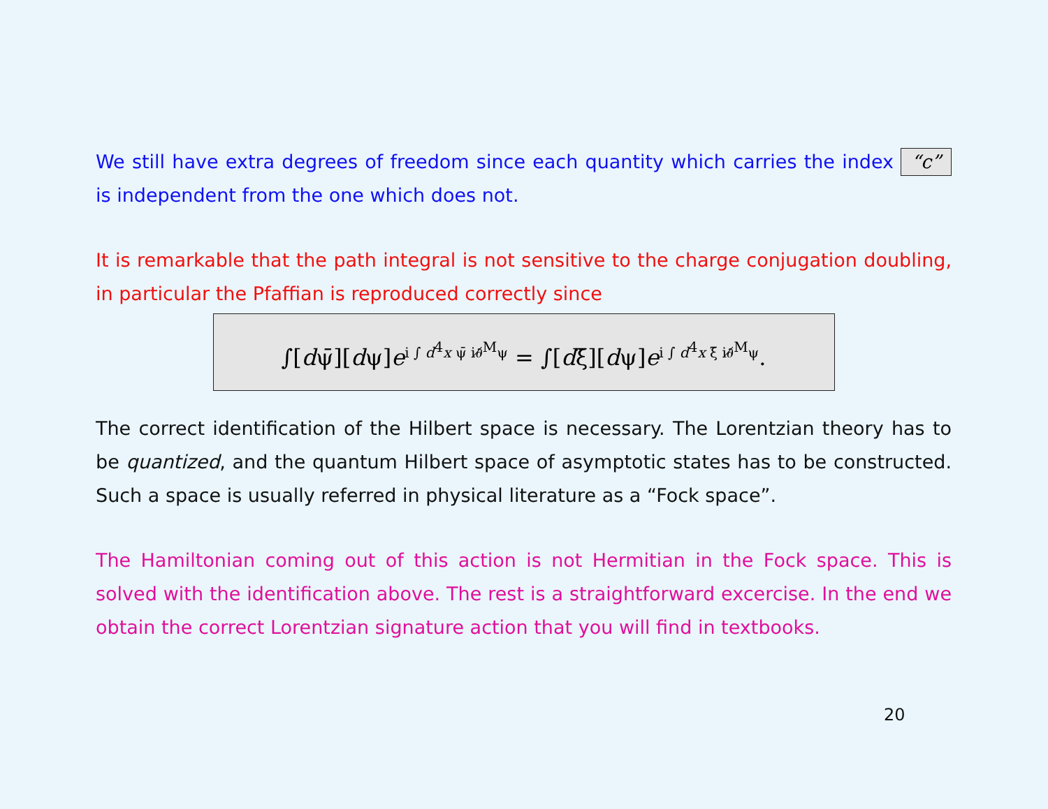We still have extra degrees of freedom since each quantity which carries the index “c” is independent from the one which does not.
It is remarkable that the path integral is not sensitive to the charge conjugation doubling, in particular the Pfaffian is reproduced correctly since
∫[dψ̄][dψ]e<sup>i ∫ d<sup>4</sup>x ψ̄ i∂̸<sup>M</sup>ψ</sup> = ∫[dξ̄][dψ]e<sup>i ∫ d<sup>4</sup>x ξ̄ i∂̸<sup>M</sup>ψ</sup>.
The correct identification of the Hilbert space is necessary. The Lorentzian theory has to be quantized, and the quantum Hilbert space of asymptotic states has to be constructed. Such a space is usually referred in physical literature as a “Fock space”.
The Hamiltonian coming out of this action is not Hermitian in the Fock space. This is solved with the identification above. The rest is a straightforward excercise. In the end we obtain the correct Lorentzian signature action that you will find in textbooks.
20